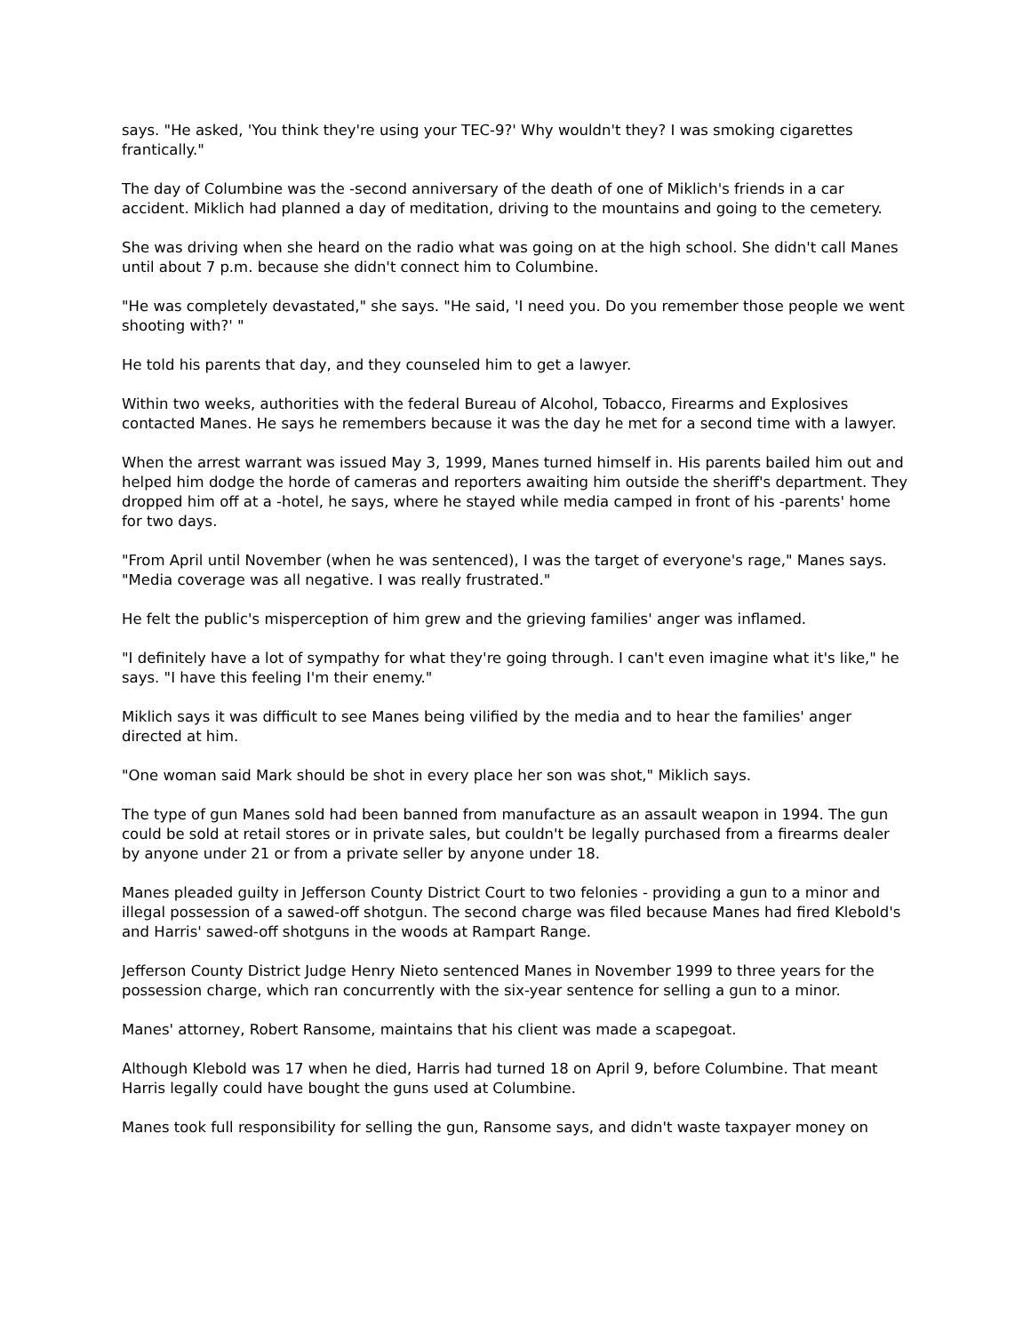says. "He asked, 'You think they're using your TEC-9?' Why wouldn't they? I was smoking cigarettes frantically."
The day of Columbine was the -second anniversary of the death of one of Miklich's friends in a car accident. Miklich had planned a day of meditation, driving to the mountains and going to the cemetery.
She was driving when she heard on the radio what was going on at the high school. She didn't call Manes until about 7 p.m. because she didn't connect him to Columbine.
"He was completely devastated," she says. "He said, 'I need you. Do you remember those people we went shooting with?' "
He told his parents that day, and they counseled him to get a lawyer.
Within two weeks, authorities with the federal Bureau of Alcohol, Tobacco, Firearms and Explosives contacted Manes. He says he remembers because it was the day he met for a second time with a lawyer.
When the arrest warrant was issued May 3, 1999, Manes turned himself in. His parents bailed him out and helped him dodge the horde of cameras and reporters awaiting him outside the sheriff's department. They dropped him off at a -hotel, he says, where he stayed while media camped in front of his -parents' home for two days.
"From April until November (when he was sentenced), I was the target of everyone's rage," Manes says. "Media coverage was all negative. I was really frustrated."
He felt the public's misperception of him grew and the grieving families' anger was inflamed.
"I definitely have a lot of sympathy for what they're going through. I can't even imagine what it's like," he says. "I have this feeling I'm their enemy."
Miklich says it was difficult to see Manes being vilified by the media and to hear the families' anger directed at him.
"One woman said Mark should be shot in every place her son was shot," Miklich says.
The type of gun Manes sold had been banned from manufacture as an assault weapon in 1994. The gun could be sold at retail stores or in private sales, but couldn't be legally purchased from a firearms dealer by anyone under 21 or from a private seller by anyone under 18.
Manes pleaded guilty in Jefferson County District Court to two felonies - providing a gun to a minor and illegal possession of a sawed-off shotgun. The second charge was filed because Manes had fired Klebold's and Harris' sawed-off shotguns in the woods at Rampart Range.
Jefferson County District Judge Henry Nieto sentenced Manes in November 1999 to three years for the possession charge, which ran concurrently with the six-year sentence for selling a gun to a minor.
Manes' attorney, Robert Ransome, maintains that his client was made a scapegoat.
Although Klebold was 17 when he died, Harris had turned 18 on April 9, before Columbine. That meant Harris legally could have bought the guns used at Columbine.
Manes took full responsibility for selling the gun, Ransome says, and didn't waste taxpayer money on